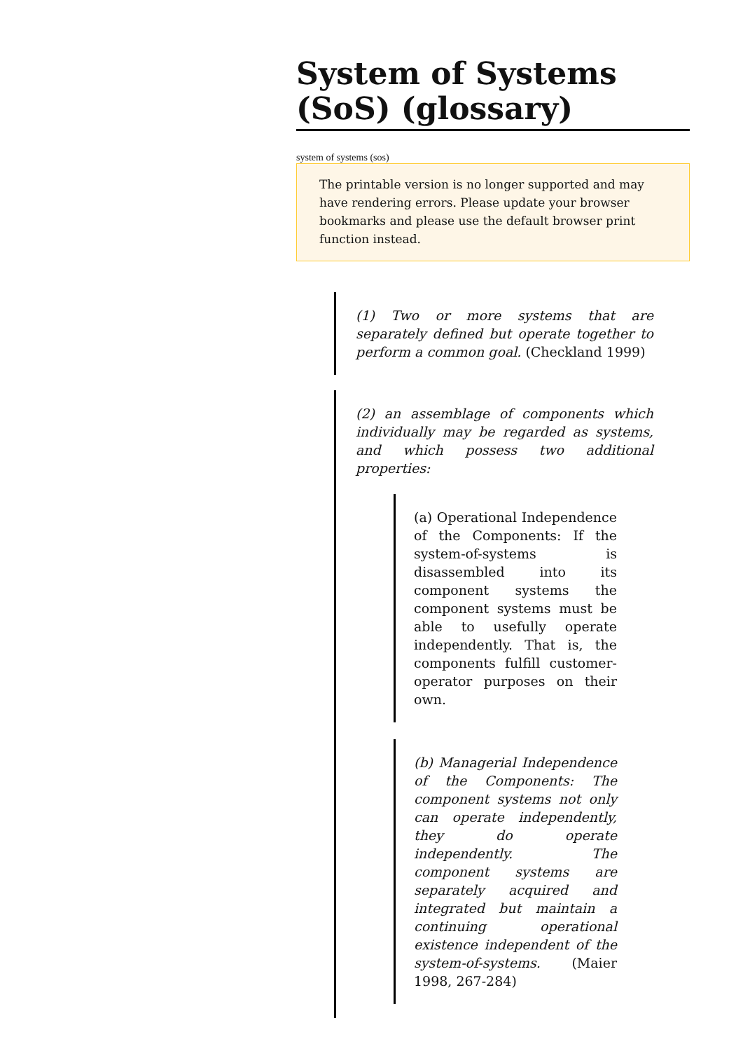System of Systems (SoS) (glossary)
system of systems (sos)
The printable version is no longer supported and may have rendering errors. Please update your browser bookmarks and please use the default browser print function instead.
(1) Two or more systems that are separately defined but operate together to perform a common goal. (Checkland 1999)
(2) an assemblage of components which individually may be regarded as systems, and which possess two additional properties:
(a) Operational Independence of the Components: If the system-of-systems is disassembled into its component systems the component systems must be able to usefully operate independently. That is, the components fulfill customer-operator purposes on their own.
(b) Managerial Independence of the Components: The component systems not only can operate independently, they do operate independently. The component systems are separately acquired and integrated but maintain a continuing operational existence independent of the system-of-systems. (Maier 1998, 267-284)